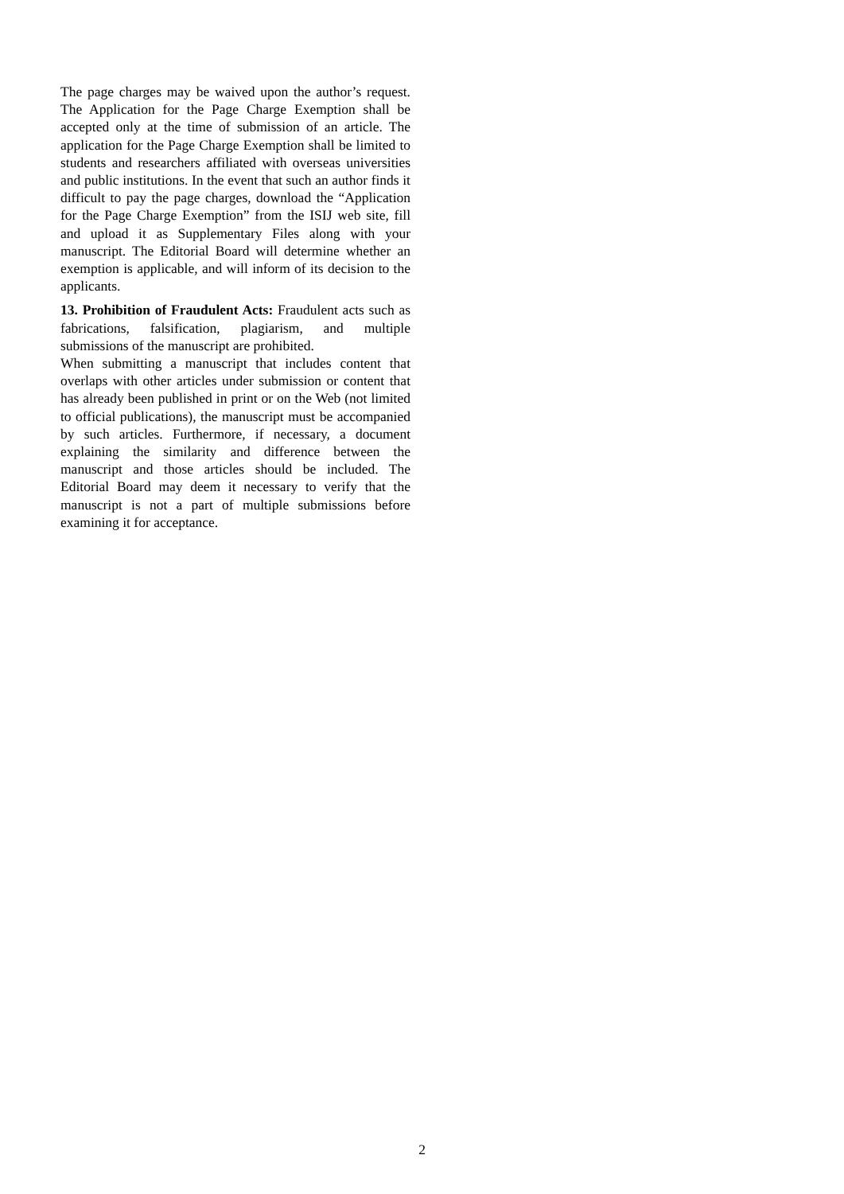The page charges may be waived upon the author’s request. The Application for the Page Charge Exemption shall be accepted only at the time of submission of an article. The application for the Page Charge Exemption shall be limited to students and researchers affiliated with overseas universities and public institutions. In the event that such an author finds it difficult to pay the page charges, download the “Application for the Page Charge Exemption” from the ISIJ web site, fill and upload it as Supplementary Files along with your manuscript. The Editorial Board will determine whether an exemption is applicable, and will inform of its decision to the applicants.
13. Prohibition of Fraudulent Acts: Fraudulent acts such as fabrications, falsification, plagiarism, and multiple submissions of the manuscript are prohibited.
When submitting a manuscript that includes content that overlaps with other articles under submission or content that has already been published in print or on the Web (not limited to official publications), the manuscript must be accompanied by such articles. Furthermore, if necessary, a document explaining the similarity and difference between the manuscript and those articles should be included. The Editorial Board may deem it necessary to verify that the manuscript is not a part of multiple submissions before examining it for acceptance.
2